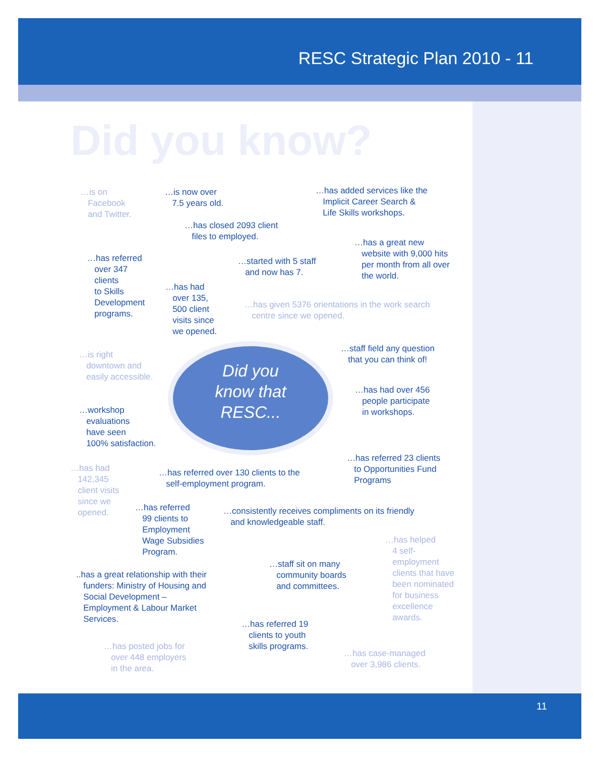RESC Strategic Plan 2010 - 11
Did you know?
…is on
Facebook
and Twitter.
…is now over
7.5 years old.
…has added services like the
Implicit Career Search &
Life Skills workshops.
…has closed 2093 client
files to employed.
…has a great new
website with 9,000 hits
per month from all over
the world.
…has referred
over 347
clients
to Skills
Development
programs.
…started with 5 staff
and now has 7.
…has had
over 135,
500 client
visits since
we opened.
…has given 5376 orientations in the work search
centre since we opened.
…staff field any question
that you can think of!
…is right
downtown and
easily accessible.
Did you
know that
RESC...
…has had over 456
people participate
in workshops.
…workshop
evaluations
have seen
100% satisfaction.
…has referred 23 clients
to Opportunities Fund
Programs
…has had
142,345
client visits
since we
opened.
…has referred over 130 clients to the
self-employment program.
…has referred
99 clients to
Employment
Wage Subsidies
Program.
…consistently receives compliments on its friendly
and knowledgeable staff.
…has helped
4 self-
employment
clients that have
been nominated
for business
excellence
awards.
…staff sit on many
community boards
and committees.
..has a great relationship with their
funders: Ministry of Housing and
Social Development –
Employment & Labour Market
Services.
…has referred 19
clients to youth
skills programs.
…has posted jobs for
over 448 employers
in the area.
…has case-managed
over 3,986 clients.
11